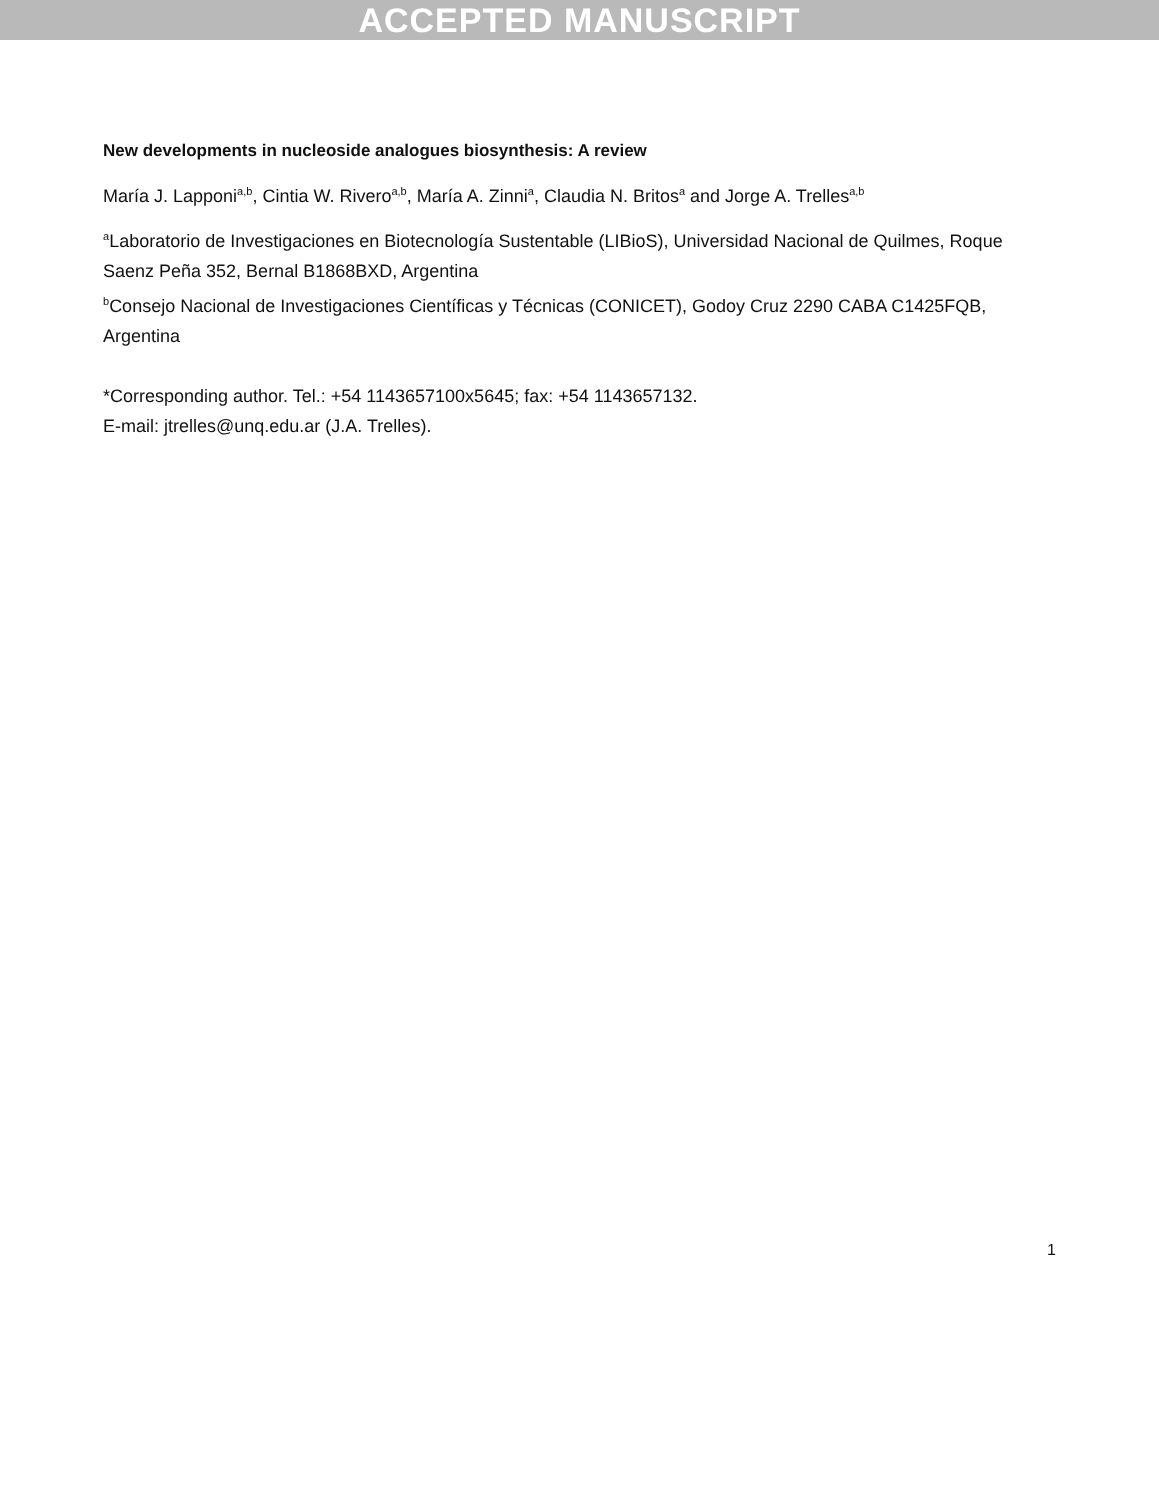ACCEPTED MANUSCRIPT
New developments in nucleoside analogues biosynthesis: A review
María J. Lapponi<sup>a,b</sup>, Cintia W. Rivero<sup>a,b</sup>, María A. Zinni<sup>a</sup>, Claudia N. Britos<sup>a</sup> and Jorge A. Trelles<sup>a,b</sup>
<sup>a</sup> Laboratorio de Investigaciones en Biotecnología Sustentable (LIBioS), Universidad Nacional de Quilmes, Roque Saenz Peña 352, Bernal B1868BXD, Argentina
<sup>b</sup> Consejo Nacional de Investigaciones Científicas y Técnicas (CONICET), Godoy Cruz 2290 CABA C1425FQB, Argentina
*Corresponding author. Tel.: +54 1143657100x5645; fax: +54 1143657132.
E-mail: jtrelles@unq.edu.ar (J.A. Trelles).
1